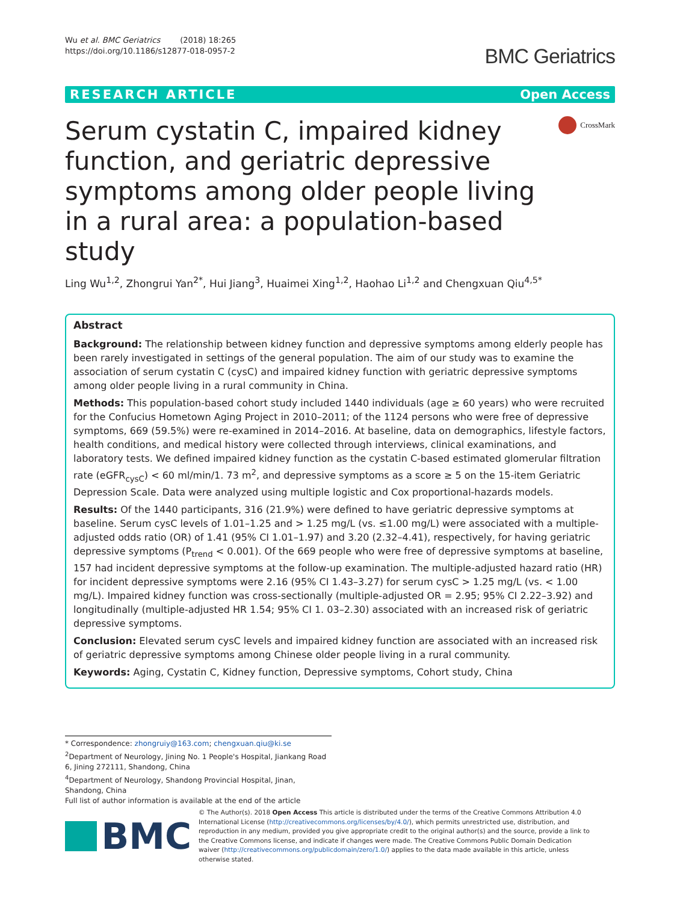Wu et al. BMC Geriatrics (2018) 18:265
https://doi.org/10.1186/s12877-018-0957-2
BMC Geriatrics
RESEARCH ARTICLE Open Access
Serum cystatin C, impaired kidney function, and geriatric depressive symptoms among older people living in a rural area: a population-based study
CrossMark
Ling Wu<sup>1,2</sup>, Zhongrui Yan<sup>2*</sup>, Hui Jiang<sup>3</sup>, Huaimei Xing<sup>1,2</sup>, Haohao Li<sup>1,2</sup> and Chengxuan Qiu<sup>4,5*</sup>
Abstract
Background: The relationship between kidney function and depressive symptoms among elderly people has been rarely investigated in settings of the general population. The aim of our study was to examine the association of serum cystatin C (cysC) and impaired kidney function with geriatric depressive symptoms among older people living in a rural community in China.
Methods: This population-based cohort study included 1440 individuals (age ≥ 60 years) who were recruited for the Confucius Hometown Aging Project in 2010–2011; of the 1124 persons who were free of depressive symptoms, 669 (59.5%) were re-examined in 2014–2016. At baseline, data on demographics, lifestyle factors, health conditions, and medical history were collected through interviews, clinical examinations, and laboratory tests. We defined impaired kidney function as the cystatin C-based estimated glomerular filtration rate (eGFR<sub>cysC</sub>) < 60 ml/min/1. 73 m<sup>2</sup>, and depressive symptoms as a score ≥ 5 on the 15-item Geriatric Depression Scale. Data were analyzed using multiple logistic and Cox proportional-hazards models.
Results: Of the 1440 participants, 316 (21.9%) were defined to have geriatric depressive symptoms at baseline. Serum cysC levels of 1.01–1.25 and > 1.25 mg/L (vs. ≤1.00 mg/L) were associated with a multiple-adjusted odds ratio (OR) of 1.41 (95% CI 1.01–1.97) and 3.20 (2.32–4.41), respectively, for having geriatric depressive symptoms (P<sub>trend</sub> < 0.001). Of the 669 people who were free of depressive symptoms at baseline, 157 had incident depressive symptoms at the follow-up examination. The multiple-adjusted hazard ratio (HR) for incident depressive symptoms were 2.16 (95% CI 1.43–3.27) for serum cysC > 1.25 mg/L (vs. < 1.00 mg/L). Impaired kidney function was cross-sectionally (multiple-adjusted OR = 2.95; 95% CI 2.22–3.92) and longitudinally (multiple-adjusted HR 1.54; 95% CI 1. 03–2.30) associated with an increased risk of geriatric depressive symptoms.
Conclusion: Elevated serum cysC levels and impaired kidney function are associated with an increased risk of geriatric depressive symptoms among Chinese older people living in a rural community.
Keywords: Aging, Cystatin C, Kidney function, Depressive symptoms, Cohort study, China
* Correspondence: zhongruiy@163.com; chengxuan.qiu@ki.se
<sup>2</sup> Department of Neurology, Jining No. 1 People's Hospital, Jiankang Road 6, Jining 272111, Shandong, China
<sup>4</sup> Department of Neurology, Shandong Provincial Hospital, Jinan, Shandong, China
Full list of author information is available at the end of the article
BMC
© The Author(s). 2018 Open Access This article is distributed under the terms of the Creative Commons Attribution 4.0 International License (http://creativecommons.org/licenses/by/4.0/), which permits unrestricted use, distribution, and reproduction in any medium, provided you give appropriate credit to the original author(s) and the source, provide a link to the Creative Commons license, and indicate if changes were made. The Creative Commons Public Domain Dedication waiver (http://creativecommons.org/publicdomain/zero/1.0/) applies to the data made available in this article, unless otherwise stated.